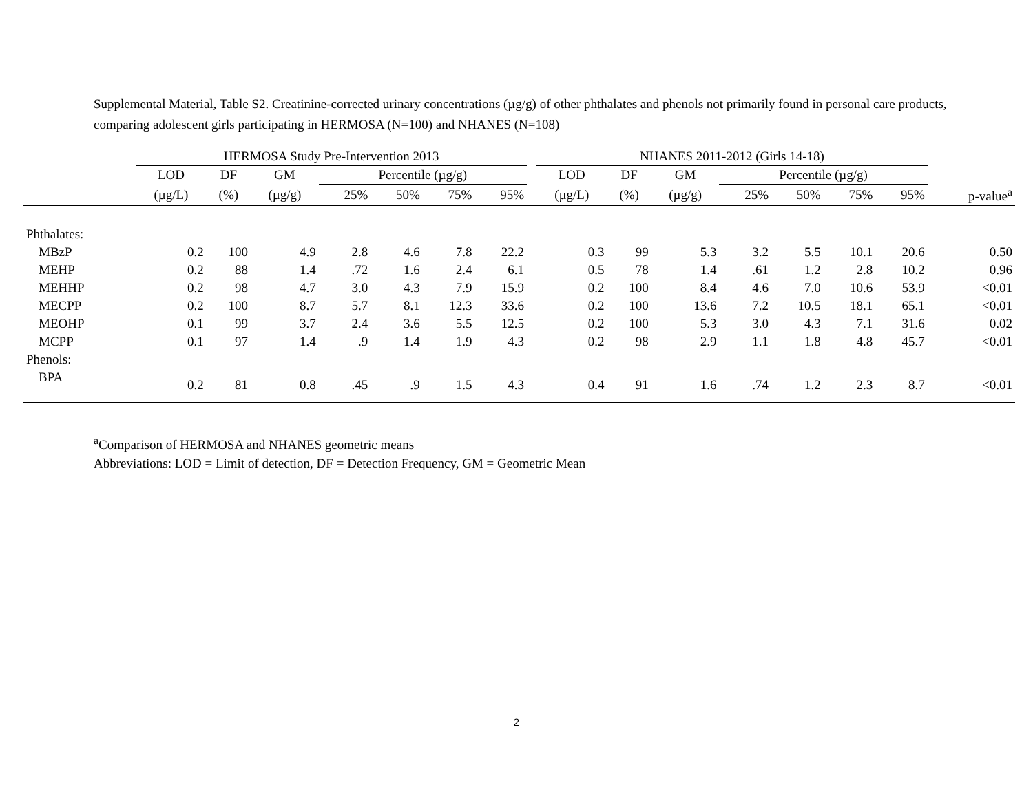Supplemental Material, Table S2. Creatinine-corrected urinary concentrations (µg/g) of other phthalates and phenols not primarily found in personal care products, comparing adolescent girls participating in HERMOSA (N=100) and NHANES (N=108)
| | HERMOSA Study Pre-Intervention 2013 | | | | | | | | NHANES 2011-2012 (Girls 14-18) | | | | | | | |
| --- | --- | --- | --- | --- | --- | --- | --- | --- | --- | --- | --- | --- | --- | --- | --- | --- |
| | LOD | DF | GM | Percentile (µg/g) | | | | | LOD | DF | GM | Percentile (µg/g) | | | | |
| | (µg/L) | (%) | (µg/g) | 25% | 50% | 75% | 95% | | (µg/L) | (%) | (µg/g) | 25% | 50% | 75% | 95% | p-value<sup>a</sup> |
| Phthalates: | | | | | | | | | | | | | | | | |
| MBzP | 0.2 | 100 | 4.9 | 2.8 | 4.6 | 7.8 | 22.2 | | 0.3 | 99 | 5.3 | 3.2 | 5.5 | 10.1 | 20.6 | 0.50 |
| MEHP | 0.2 | 88 | 1.4 | .72 | 1.6 | 2.4 | 6.1 | | 0.5 | 78 | 1.4 | .61 | 1.2 | 2.8 | 10.2 | 0.96 |
| MEHHP | 0.2 | 98 | 4.7 | 3.0 | 4.3 | 7.9 | 15.9 | | 0.2 | 100 | 8.4 | 4.6 | 7.0 | 10.6 | 53.9 | <0.01 |
| MECPP | 0.2 | 100 | 8.7 | 5.7 | 8.1 | 12.3 | 33.6 | | 0.2 | 100 | 13.6 | 7.2 | 10.5 | 18.1 | 65.1 | <0.01 |
| MEOHP | 0.1 | 99 | 3.7 | 2.4 | 3.6 | 5.5 | 12.5 | | 0.2 | 100 | 5.3 | 3.0 | 4.3 | 7.1 | 31.6 | 0.02 |
| MCPP | 0.1 | 97 | 1.4 | .9 | 1.4 | 1.9 | 4.3 | | 0.2 | 98 | 2.9 | 1.1 | 1.8 | 4.8 | 45.7 | <0.01 |
| Phenols: | | | | | | | | | | | | | | | | |
| BPA | 0.2 | 81 | 0.8 | .45 | .9 | 1.5 | 4.3 | | 0.4 | 91 | 1.6 | .74 | 1.2 | 2.3 | 8.7 | <0.01 |
<sup>a</sup> Comparison of HERMOSA and NHANES geometric means
Abbreviations: LOD = Limit of detection, DF = Detection Frequency, GM = Geometric Mean
2